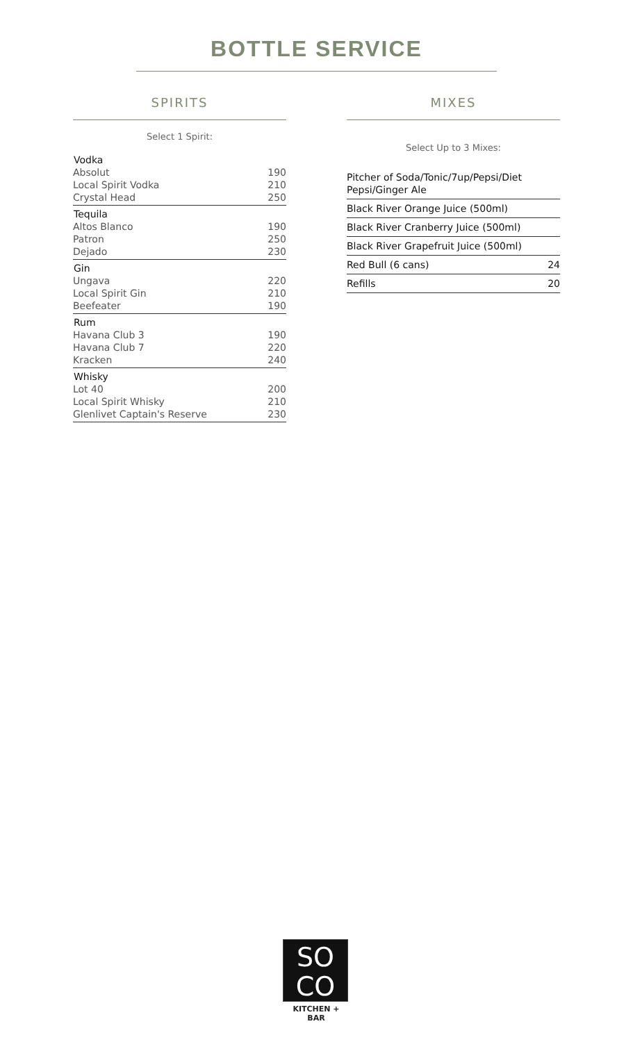BOTTLE SERVICE
SPIRITS
Select 1 Spirit:
| Vodka | |
| --- | --- |
| Absolut | 190 |
| Local Spirit Vodka | 210 |
| Crystal Head | 250 |
| Tequila | |
| Altos Blanco | 190 |
| Patron | 250 |
| Dejado | 230 |
| Gin | |
| Ungava | 220 |
| Local Spirit Gin | 210 |
| Beefeater | 190 |
| Rum | |
| Havana Club 3 | 190 |
| Havana Club 7 | 220 |
| Kracken | 240 |
| Whisky | |
| Lot 40 | 200 |
| Local Spirit Whisky | 210 |
| Glenlivet Captain's Reserve | 230 |
MIXES
Select Up to 3 Mixes:
| Pitcher of Soda/Tonic/7up/Pepsi/Diet Pepsi/Ginger Ale | |
| Black River Orange Juice (500ml) | |
| Black River Cranberry Juice (500ml) | |
| Black River Grapefruit Juice (500ml) | |
| Red Bull (6 cans) | 24 |
| Refills | 20 |
SO
CO
KITCHEN + BAR